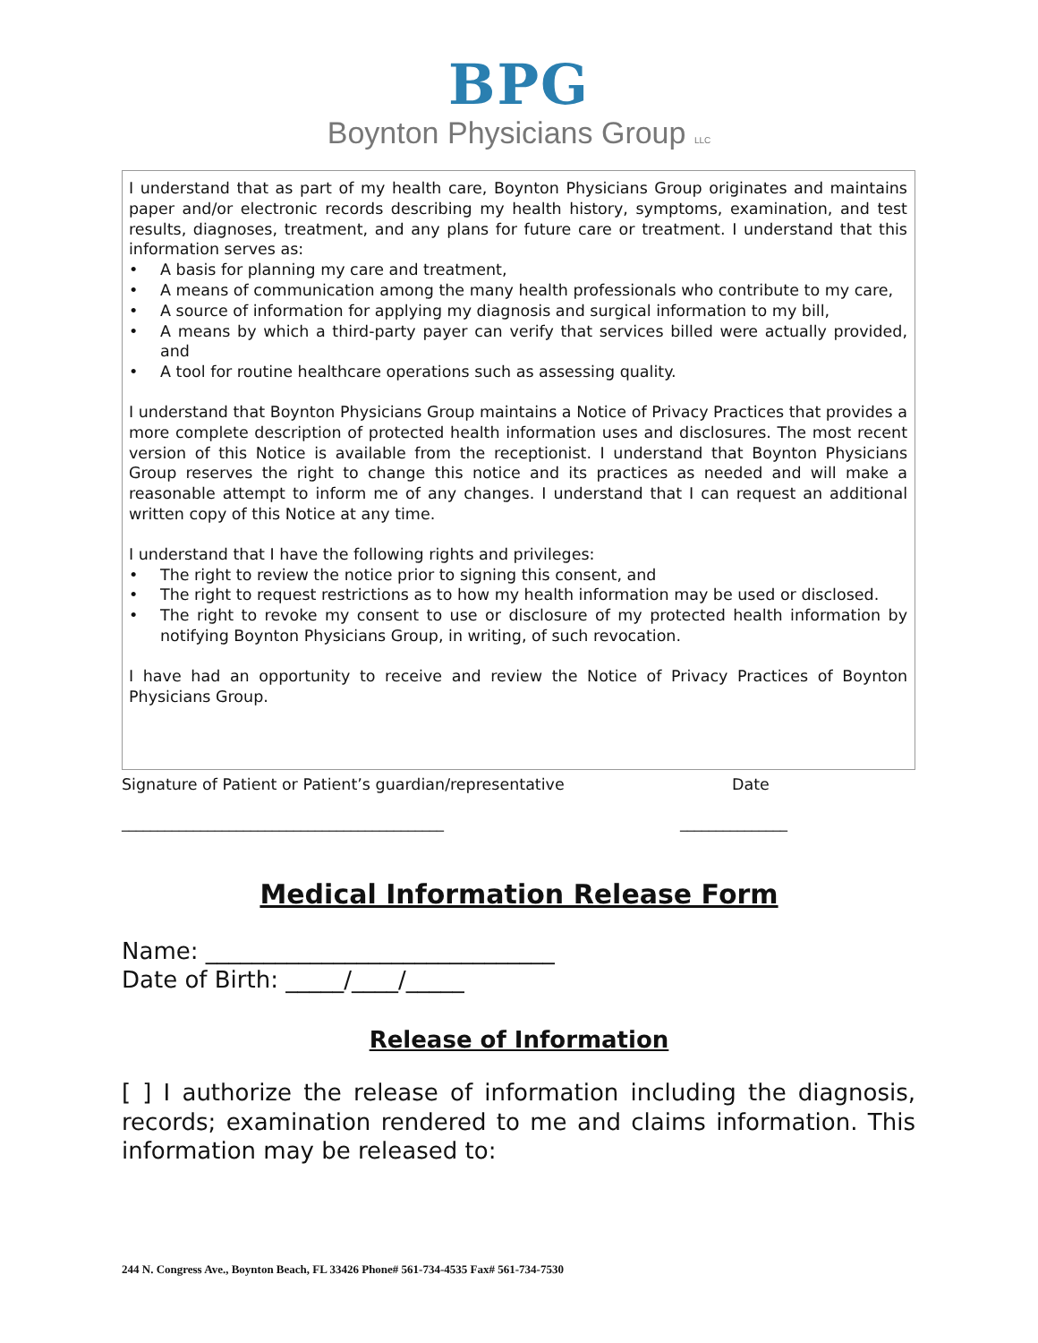BPG
Boynton Physicians Group LLC
I understand that as part of my health care, Boynton Physicians Group originates and maintains paper and/or electronic records describing my health history, symptoms, examination, and test results, diagnoses, treatment, and any plans for future care or treatment. I understand that this information serves as:
• A basis for planning my care and treatment,
• A means of communication among the many health professionals who contribute to my care,
• A source of information for applying my diagnosis and surgical information to my bill,
• A means by which a third-party payer can verify that services billed were actually provided, and
• A tool for routine healthcare operations such as assessing quality.
I understand that Boynton Physicians Group maintains a Notice of Privacy Practices that provides a more complete description of protected health information uses and disclosures. The most recent version of this Notice is available from the receptionist. I understand that Boynton Physicians Group reserves the right to change this notice and its practices as needed and will make a reasonable attempt to inform me of any changes. I understand that I can request an additional written copy of this Notice at any time.
I understand that I have the following rights and privileges:
• The right to review the notice prior to signing this consent, and
• The right to request restrictions as to how my health information may be used or disclosed.
• The right to revoke my consent to use or disclosure of my protected health information by notifying Boynton Physicians Group, in writing, of such revocation.
I have had an opportunity to receive and review the Notice of Privacy Practices of Boynton Physicians Group.
Signature of Patient or Patient’s guardian/representative Date
_____________________________________________ _______________
Medical Information Release Form
Name: ______________________________
Date of Birth: _____/____/_____
Release of Information
[ ] I authorize the release of information including the diagnosis, records; examination rendered to me and claims information. This information may be released to:
244 N. Congress Ave., Boynton Beach, FL 33426 Phone# 561-734-4535 Fax# 561-734-7530